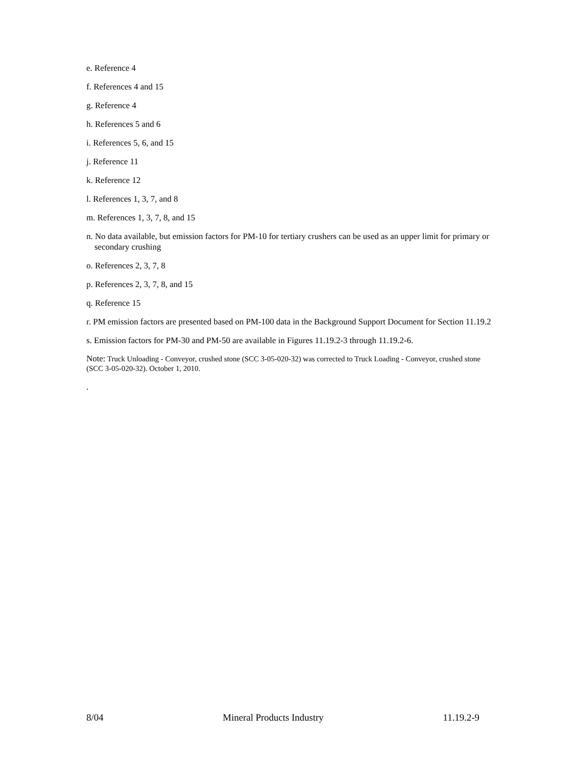e. Reference 4
f. References 4 and 15
g. Reference 4
h. References 5 and 6
i. References 5, 6, and 15
j. Reference 11
k. Reference 12
l. References 1, 3, 7, and 8
m. References 1, 3, 7, 8, and 15
n. No data available, but emission factors for PM-10 for tertiary crushers can be used as an upper limit for primary or secondary crushing
o. References 2, 3, 7, 8
p. References 2, 3, 7, 8, and 15
q. Reference 15
r. PM emission factors are presented based on PM-100 data in the Background Support Document for Section 11.19.2
s. Emission factors for PM-30 and PM-50 are available in Figures 11.19.2-3 through 11.19.2-6.
Note: Truck Unloading - Conveyor, crushed stone (SCC 3-05-020-32) was corrected to Truck Loading - Conveyor, crushed stone (SCC 3-05-020-32). October 1, 2010.
.
8/04 Mineral Products Industry 11.19.2-9